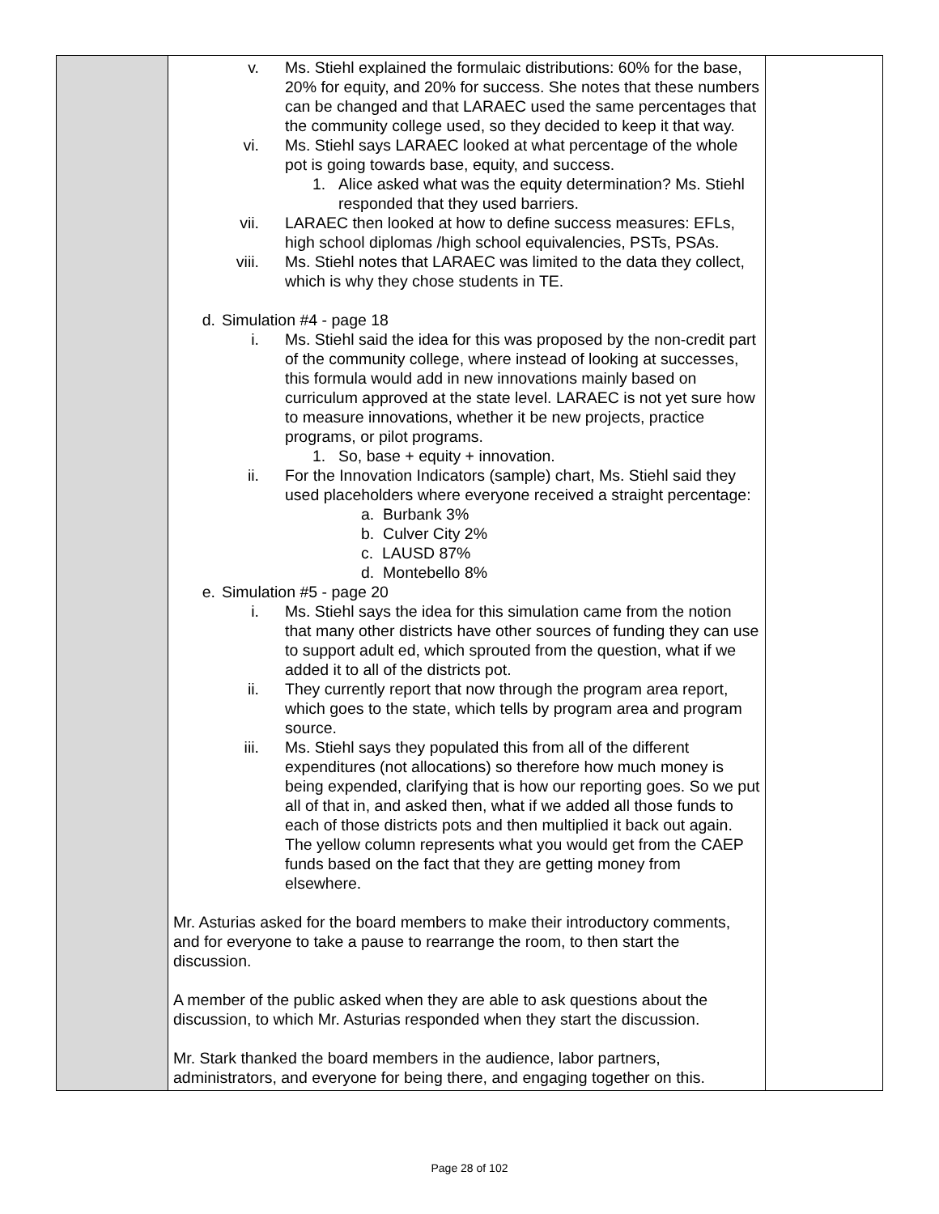| | v. Ms. Stiehl explained the formulaic distributions: 60% for the base, 20% for equity, and 20% for success. She notes that these numbers can be changed and that LARAEC used the same percentages that the community college used, so they decided to keep it that way. vi. Ms. Stiehl says LARAEC looked at what percentage of the whole pot is going towards base, equity, and success. 1. Alice asked what was the equity determination? Ms. Stiehl responded that they used barriers. vii. LARAEC then looked at how to define success measures: EFLs, high school diplomas /high school equivalencies, PSTs, PSAs. viii. Ms. Stiehl notes that LARAEC was limited to the data they collect, which is why they chose students in TE. d. Simulation #4 - page 18 i. Ms. Stiehl said the idea for this was proposed by the non-credit part of the community college, where instead of looking at successes, this formula would add in new innovations mainly based on curriculum approved at the state level. LARAEC is not yet sure how to measure innovations, whether it be new projects, practice programs, or pilot programs. 1. So, base + equity + innovation. ii. For the Innovation Indicators (sample) chart, Ms. Stiehl said they used placeholders where everyone received a straight percentage: a. Burbank 3% b. Culver City 2% c. LAUSD 87% d. Montebello 8% e. Simulation #5 - page 20 i. Ms. Stiehl says the idea for this simulation came from the notion that many other districts have other sources of funding they can use to support adult ed, which sprouted from the question, what if we added it to all of the districts pot. ii. They currently report that now through the program area report, which goes to the state, which tells by program area and program source. iii. Ms. Stiehl says they populated this from all of the different expenditures (not allocations) so therefore how much money is being expended, clarifying that is how our reporting goes. So we put all of that in, and asked then, what if we added all those funds to each of those districts pots and then multiplied it back out again. The yellow column represents what you would get from the CAEP funds based on the fact that they are getting money from elsewhere. Mr. Asturias asked for the board members to make their introductory comments, and for everyone to take a pause to rearrange the room, to then start the discussion. A member of the public asked when they are able to ask questions about the discussion, to which Mr. Asturias responded when they start the discussion. Mr. Stark thanked the board members in the audience, labor partners, administrators, and everyone for being there, and engaging together on this. | |
Page 28 of 102